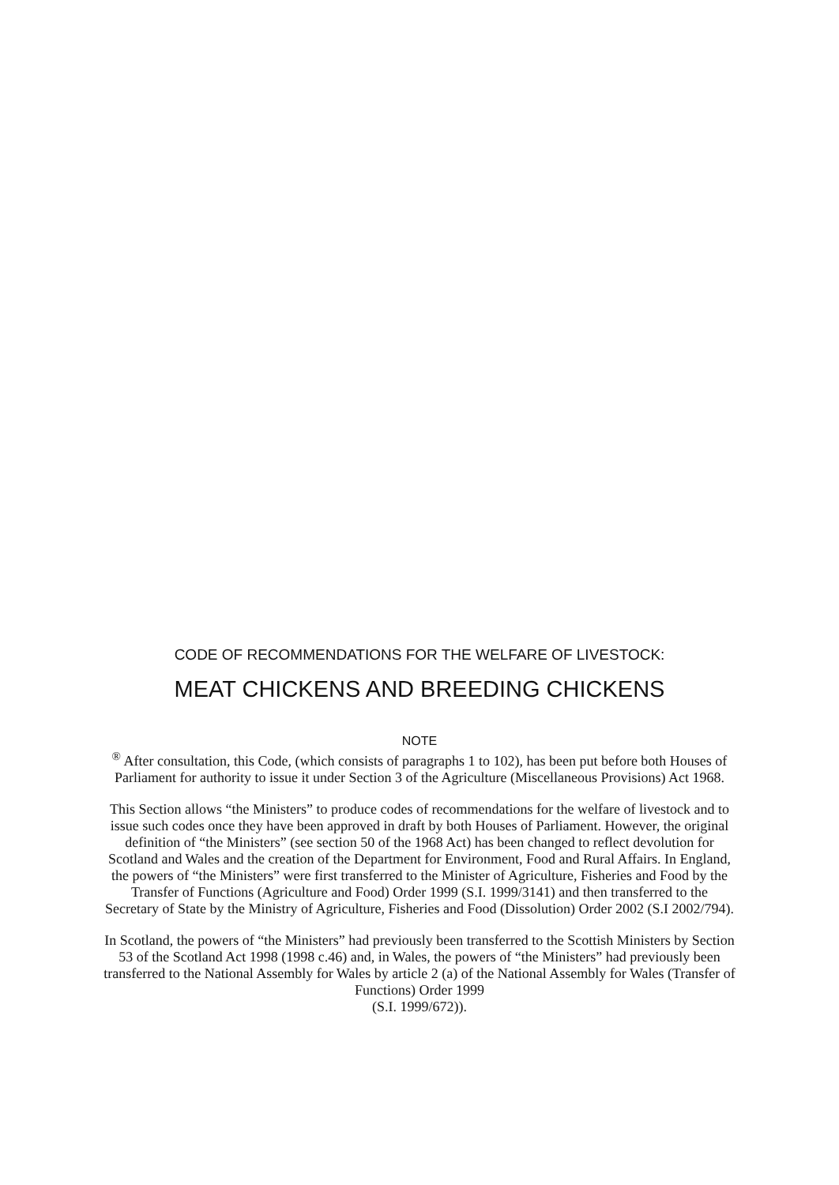CODE OF RECOMMENDATIONS FOR THE WELFARE OF LIVESTOCK:
MEAT CHICKENS AND BREEDING CHICKENS
NOTE
<sup>®</sup> After consultation, this Code, (which consists of paragraphs 1 to 102), has been put before both Houses of Parliament for authority to issue it under Section 3 of the Agriculture (Miscellaneous Provisions) Act 1968.
This Section allows “the Ministers” to produce codes of recommendations for the welfare of livestock and to issue such codes once they have been approved in draft by both Houses of Parliament. However, the original definition of “the Ministers” (see section 50 of the 1968 Act) has been changed to reflect devolution for Scotland and Wales and the creation of the Department for Environment, Food and Rural Affairs. In England, the powers of “the Ministers” were first transferred to the Minister of Agriculture, Fisheries and Food by the Transfer of Functions (Agriculture and Food) Order 1999 (S.I. 1999/3141) and then transferred to the Secretary of State by the Ministry of Agriculture, Fisheries and Food (Dissolution) Order 2002 (S.I 2002/794).
In Scotland, the powers of “the Ministers” had previously been transferred to the Scottish Ministers by Section 53 of the Scotland Act 1998 (1998 c.46) and, in Wales, the powers of “the Ministers” had previously been transferred to the National Assembly for Wales by article 2 (a) of the National Assembly for Wales (Transfer of Functions) Order 1999
(S.I. 1999/672)).